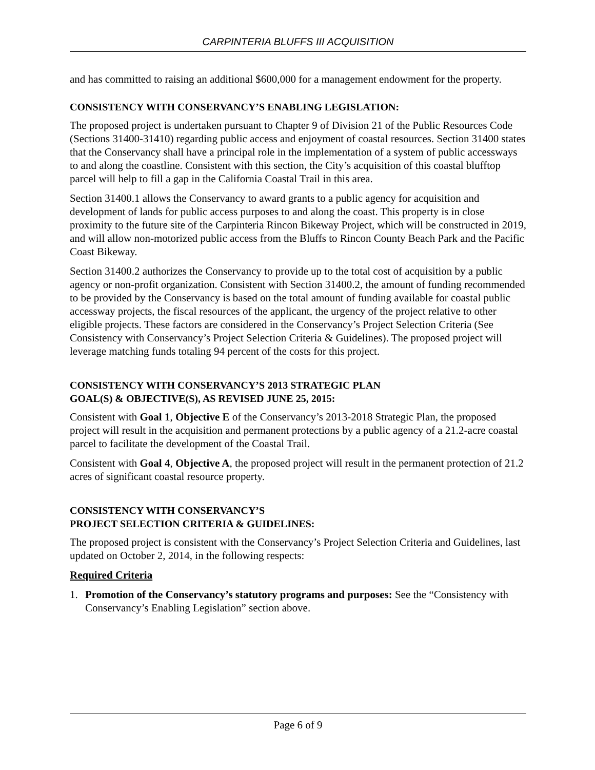CARPINTERIA BLUFFS III ACQUISITION
and has committed to raising an additional $600,000 for a management endowment for the property.
CONSISTENCY WITH CONSERVANCY’S ENABLING LEGISLATION:
The proposed project is undertaken pursuant to Chapter 9 of Division 21 of the Public Resources Code (Sections 31400-31410) regarding public access and enjoyment of coastal resources. Section 31400 states that the Conservancy shall have a principal role in the implementation of a system of public accessways to and along the coastline. Consistent with this section, the City’s acquisition of this coastal blufftop parcel will help to fill a gap in the California Coastal Trail in this area.
Section 31400.1 allows the Conservancy to award grants to a public agency for acquisition and development of lands for public access purposes to and along the coast. This property is in close proximity to the future site of the Carpinteria Rincon Bikeway Project, which will be constructed in 2019, and will allow non-motorized public access from the Bluffs to Rincon County Beach Park and the Pacific Coast Bikeway.
Section 31400.2 authorizes the Conservancy to provide up to the total cost of acquisition by a public agency or non-profit organization. Consistent with Section 31400.2, the amount of funding recommended to be provided by the Conservancy is based on the total amount of funding available for coastal public accessway projects, the fiscal resources of the applicant, the urgency of the project relative to other eligible projects. These factors are considered in the Conservancy’s Project Selection Criteria (See Consistency with Conservancy’s Project Selection Criteria & Guidelines). The proposed project will leverage matching funds totaling 94 percent of the costs for this project.
CONSISTENCY WITH CONSERVANCY’S 2013 STRATEGIC PLAN
GOAL(S) & OBJECTIVE(S), AS REVISED JUNE 25, 2015:
Consistent with Goal 1, Objective E of the Conservancy’s 2013-2018 Strategic Plan, the proposed project will result in the acquisition and permanent protections by a public agency of a 21.2-acre coastal parcel to facilitate the development of the Coastal Trail.
Consistent with Goal 4, Objective A, the proposed project will result in the permanent protection of 21.2 acres of significant coastal resource property.
CONSISTENCY WITH CONSERVANCY’S
PROJECT SELECTION CRITERIA & GUIDELINES:
The proposed project is consistent with the Conservancy’s Project Selection Criteria and Guidelines, last updated on October 2, 2014, in the following respects:
Required Criteria
1. Promotion of the Conservancy’s statutory programs and purposes: See the “Consistency with Conservancy’s Enabling Legislation” section above.
Page 6 of 9